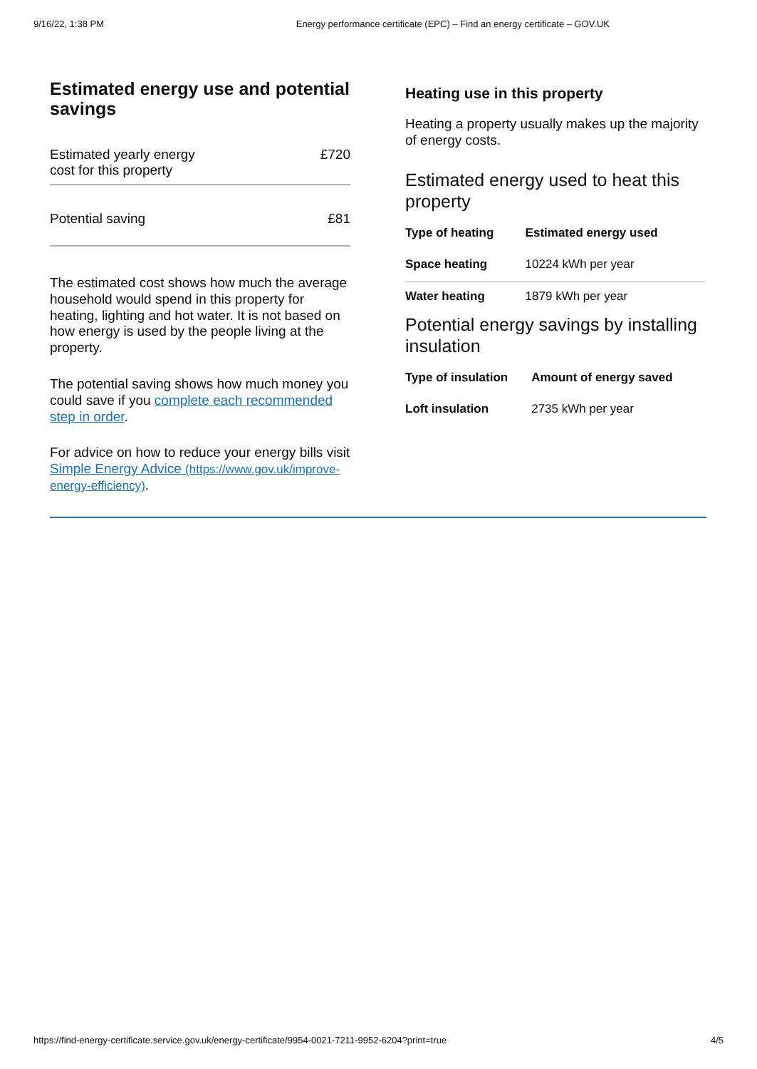9/16/22, 1:38 PM Energy performance certificate (EPC) – Find an energy certificate – GOV.UK
Estimated energy use and potential savings
Estimated yearly energy
cost for this property £720
Potential saving £81
The estimated cost shows how much the average household would spend in this property for heating, lighting and hot water. It is not based on how energy is used by the people living at the property.
The potential saving shows how much money you could save if you complete each recommended step in order.
For advice on how to reduce your energy bills visit Simple Energy Advice (https://www.gov.uk/improve-energy-efficiency).
Heating use in this property
Heating a property usually makes up the majority of energy costs.
Estimated energy used to heat this property
| Type of heating | Estimated energy used |
| --- | --- |
| Space heating | 10224 kWh per year |
| Water heating | 1879 kWh per year |
Potential energy savings by installing insulation
| Type of insulation | Amount of energy saved |
| --- | --- |
| Loft insulation | 2735 kWh per year |
https://find-energy-certificate.service.gov.uk/energy-certificate/9954-0021-7211-9952-6204?print=true 4/5